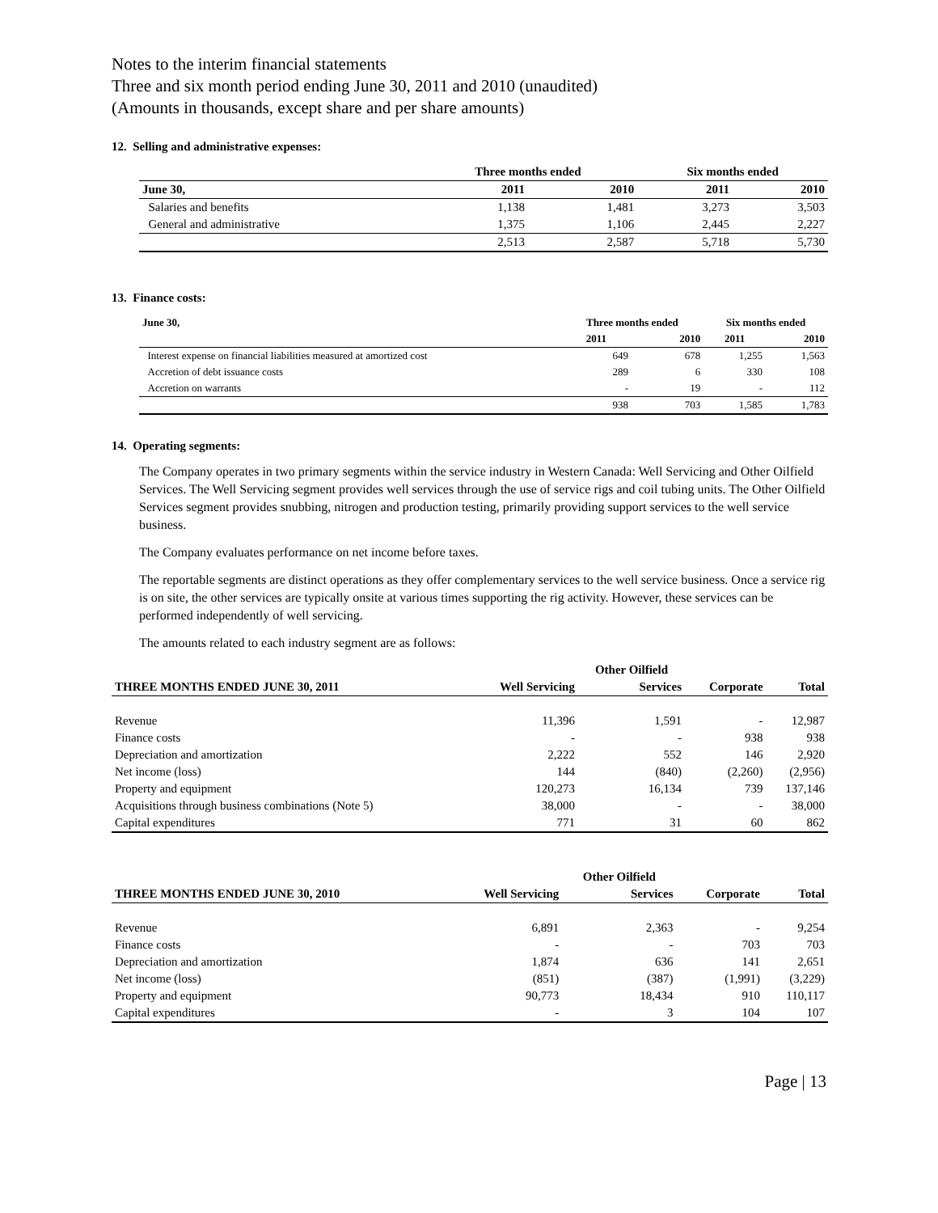Notes to the interim financial statements
Three and six month period ending June 30, 2011 and 2010 (unaudited)
(Amounts in thousands, except share and per share amounts)
12. Selling and administrative expenses:
| | Three months ended | | Six months ended | |
| --- | --- | --- | --- | --- |
| June 30, | 2011 | 2010 | 2011 | 2010 |
| Salaries and benefits | 1,138 | 1,481 | 3,273 | 3,503 |
| General and administrative | 1,375 | 1,106 | 2,445 | 2,227 |
| | 2,513 | 2,587 | 5,718 | 5,730 |
13. Finance costs:
| June 30, | Three months ended | | Six months ended | |
| --- | --- | --- | --- | --- |
| | 2011 | 2010 | 2011 | 2010 |
| Interest expense on financial liabilities measured at amortized cost | 649 | 678 | 1,255 | 1,563 |
| Accretion of debt issuance costs | 289 | 6 | 330 | 108 |
| Accretion on warrants | - | 19 | - | 112 |
| | 938 | 703 | 1,585 | 1,783 |
14. Operating segments:
The Company operates in two primary segments within the service industry in Western Canada: Well Servicing and Other Oilfield Services. The Well Servicing segment provides well services through the use of service rigs and coil tubing units. The Other Oilfield Services segment provides snubbing, nitrogen and production testing, primarily providing support services to the well service business.
The Company evaluates performance on net income before taxes.
The reportable segments are distinct operations as they offer complementary services to the well service business. Once a service rig is on site, the other services are typically onsite at various times supporting the rig activity. However, these services can be performed independently of well servicing.
The amounts related to each industry segment are as follows:
| | | Other Oilfield | | |
| --- | --- | --- | --- | --- |
| THREE MONTHS ENDED JUNE 30, 2011 | Well Servicing | Services | Corporate | Total |
| Revenue | 11,396 | 1,591 | - | 12,987 |
| Finance costs | - | - | 938 | 938 |
| Depreciation and amortization | 2,222 | 552 | 146 | 2,920 |
| Net income (loss) | 144 | (840) | (2,260) | (2,956) |
| Property and equipment | 120,273 | 16,134 | 739 | 137,146 |
| Acquisitions through business combinations (Note 5) | 38,000 | - | - | 38,000 |
| Capital expenditures | 771 | 31 | 60 | 862 |
| | | Other Oilfield | | |
| --- | --- | --- | --- | --- |
| THREE MONTHS ENDED JUNE 30, 2010 | Well Servicing | Services | Corporate | Total |
| Revenue | 6,891 | 2,363 | - | 9,254 |
| Finance costs | - | - | 703 | 703 |
| Depreciation and amortization | 1,874 | 636 | 141 | 2,651 |
| Net income (loss) | (851) | (387) | (1,991) | (3,229) |
| Property and equipment | 90,773 | 18,434 | 910 | 110,117 |
| Capital expenditures | - | 3 | 104 | 107 |
Page | 13